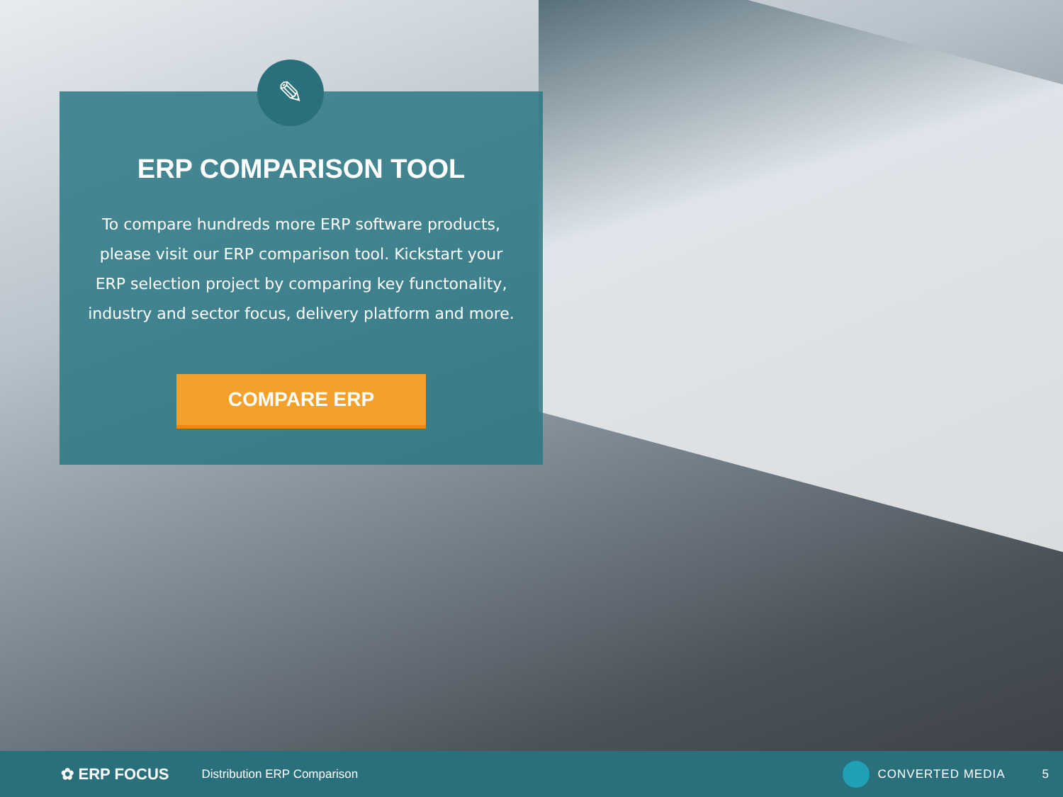ERP COMPARISON TOOL
To compare hundreds more ERP software products, please visit our ERP comparison tool. Kickstart your ERP selection project by comparing key functonality, industry and sector focus, delivery platform and more.
COMPARE ERP
✎
✿ ERP FOCUS Distribution ERP Comparison CONVERTED MEDIA 5